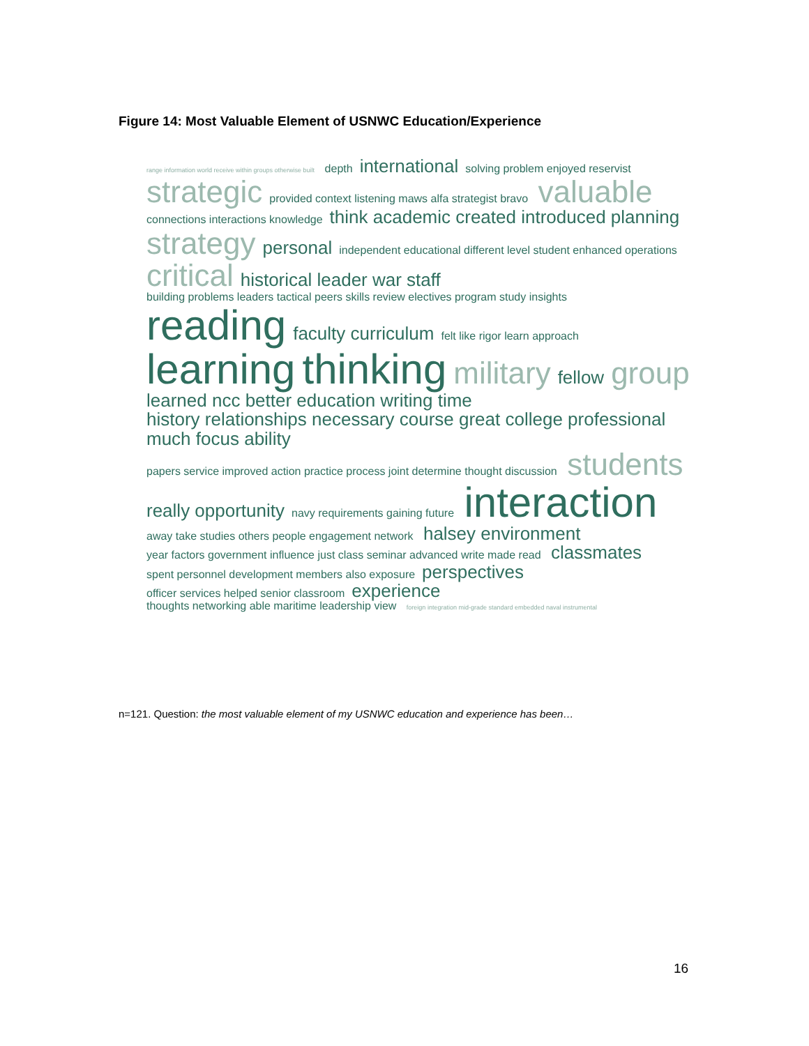Figure 14: Most Valuable Element of USNWC Education/Experience
range information world receive within groups otherwise built depth international solving problem enjoyed reservist strategic provided context listening maws alfa strategist bravo valuable connections interactions knowledge think academic created introduced planning strategy personal independent educational different level student enhanced operations critical historical leader war staff building problems leaders tactical peers skills review electives program study insights reading faculty curriculum felt like rigor learn approach learning thinking military fellow group learned ncc better education writing time history relationships necessary course great college professional much focus ability papers service improved action practice process joint determine thought discussion students really opportunity navy requirements gaining future interaction away take studies others people engagement network halsey environment year factors government influence just class seminar advanced write made read classmates spent personnel development members also exposure perspectives officer services helped senior classroom experience thoughts networking able maritime leadership view foreign integration mid-grade standard embedded naval instrumental
n=121. Question: the most valuable element of my USNWC education and experience has been…
16